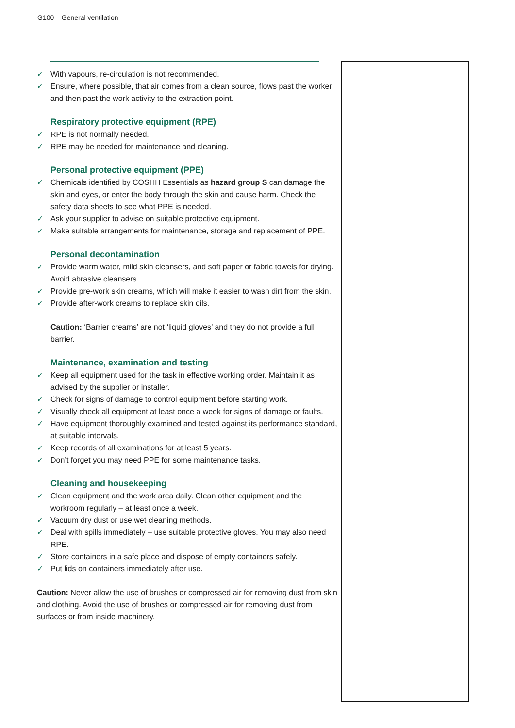G100 General ventilation
✓ With vapours, re-circulation is not recommended.
✓ Ensure, where possible, that air comes from a clean source, flows past the worker and then past the work activity to the extraction point.
Respiratory protective equipment (RPE)
✓ RPE is not normally needed.
✓ RPE may be needed for maintenance and cleaning.
Personal protective equipment (PPE)
✓ Chemicals identified by COSHH Essentials as hazard group S can damage the skin and eyes, or enter the body through the skin and cause harm. Check the safety data sheets to see what PPE is needed.
✓ Ask your supplier to advise on suitable protective equipment.
✓ Make suitable arrangements for maintenance, storage and replacement of PPE.
Personal decontamination
✓ Provide warm water, mild skin cleansers, and soft paper or fabric towels for drying. Avoid abrasive cleansers.
✓ Provide pre-work skin creams, which will make it easier to wash dirt from the skin.
✓ Provide after-work creams to replace skin oils.
Caution: ‘Barrier creams’ are not ‘liquid gloves’ and they do not provide a full barrier.
Maintenance, examination and testing
✓ Keep all equipment used for the task in effective working order. Maintain it as advised by the supplier or installer.
✓ Check for signs of damage to control equipment before starting work.
✓ Visually check all equipment at least once a week for signs of damage or faults.
✓ Have equipment thoroughly examined and tested against its performance standard, at suitable intervals.
✓ Keep records of all examinations for at least 5 years.
✓ Don’t forget you may need PPE for some maintenance tasks.
Cleaning and housekeeping
✓ Clean equipment and the work area daily. Clean other equipment and the workroom regularly – at least once a week.
✓ Vacuum dry dust or use wet cleaning methods.
✓ Deal with spills immediately – use suitable protective gloves. You may also need RPE.
✓ Store containers in a safe place and dispose of empty containers safely.
✓ Put lids on containers immediately after use.
Caution: Never allow the use of brushes or compressed air for removing dust from skin and clothing. Avoid the use of brushes or compressed air for removing dust from surfaces or from inside machinery.